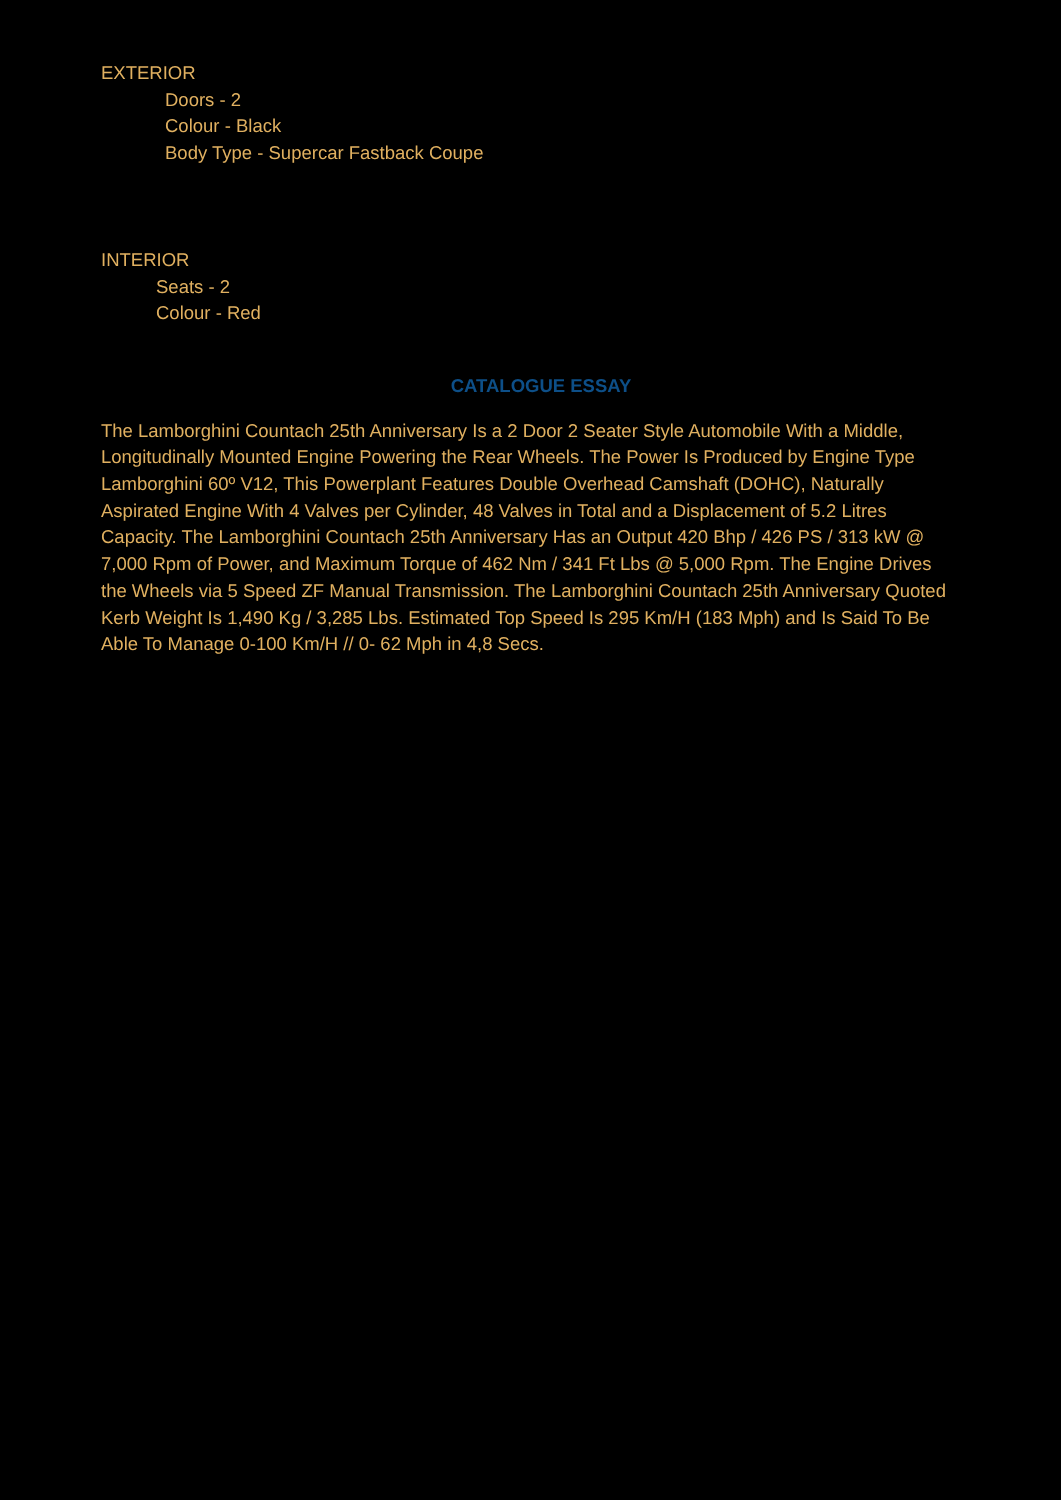EXTERIOR
Doors - 2
Colour - Black
Body Type - Supercar Fastback Coupe
INTERIOR
Seats - 2
Colour - Red
CATALOGUE ESSAY
The Lamborghini Countach 25th Anniversary Is a 2 Door 2 Seater Style Automobile With a Middle, Longitudinally Mounted Engine Powering the Rear Wheels. The Power Is Produced by Engine Type Lamborghini 60º V12, This Powerplant Features Double Overhead Camshaft (DOHC), Naturally Aspirated Engine With 4 Valves per Cylinder, 48 Valves in Total and a Displacement of 5.2 Litres Capacity. The Lamborghini Countach 25th Anniversary Has an Output 420 Bhp / 426 PS / 313 kW @ 7,000 Rpm of Power, and Maximum Torque of 462 Nm / 341 Ft Lbs @ 5,000 Rpm. The Engine Drives the Wheels via 5 Speed ZF Manual Transmission. The Lamborghini Countach 25th Anniversary Quoted Kerb Weight Is 1,490 Kg / 3,285 Lbs. Estimated Top Speed Is 295 Km/H (183 Mph) and Is Said To Be Able To Manage 0-100 Km/H // 0- 62 Mph in 4,8 Secs.